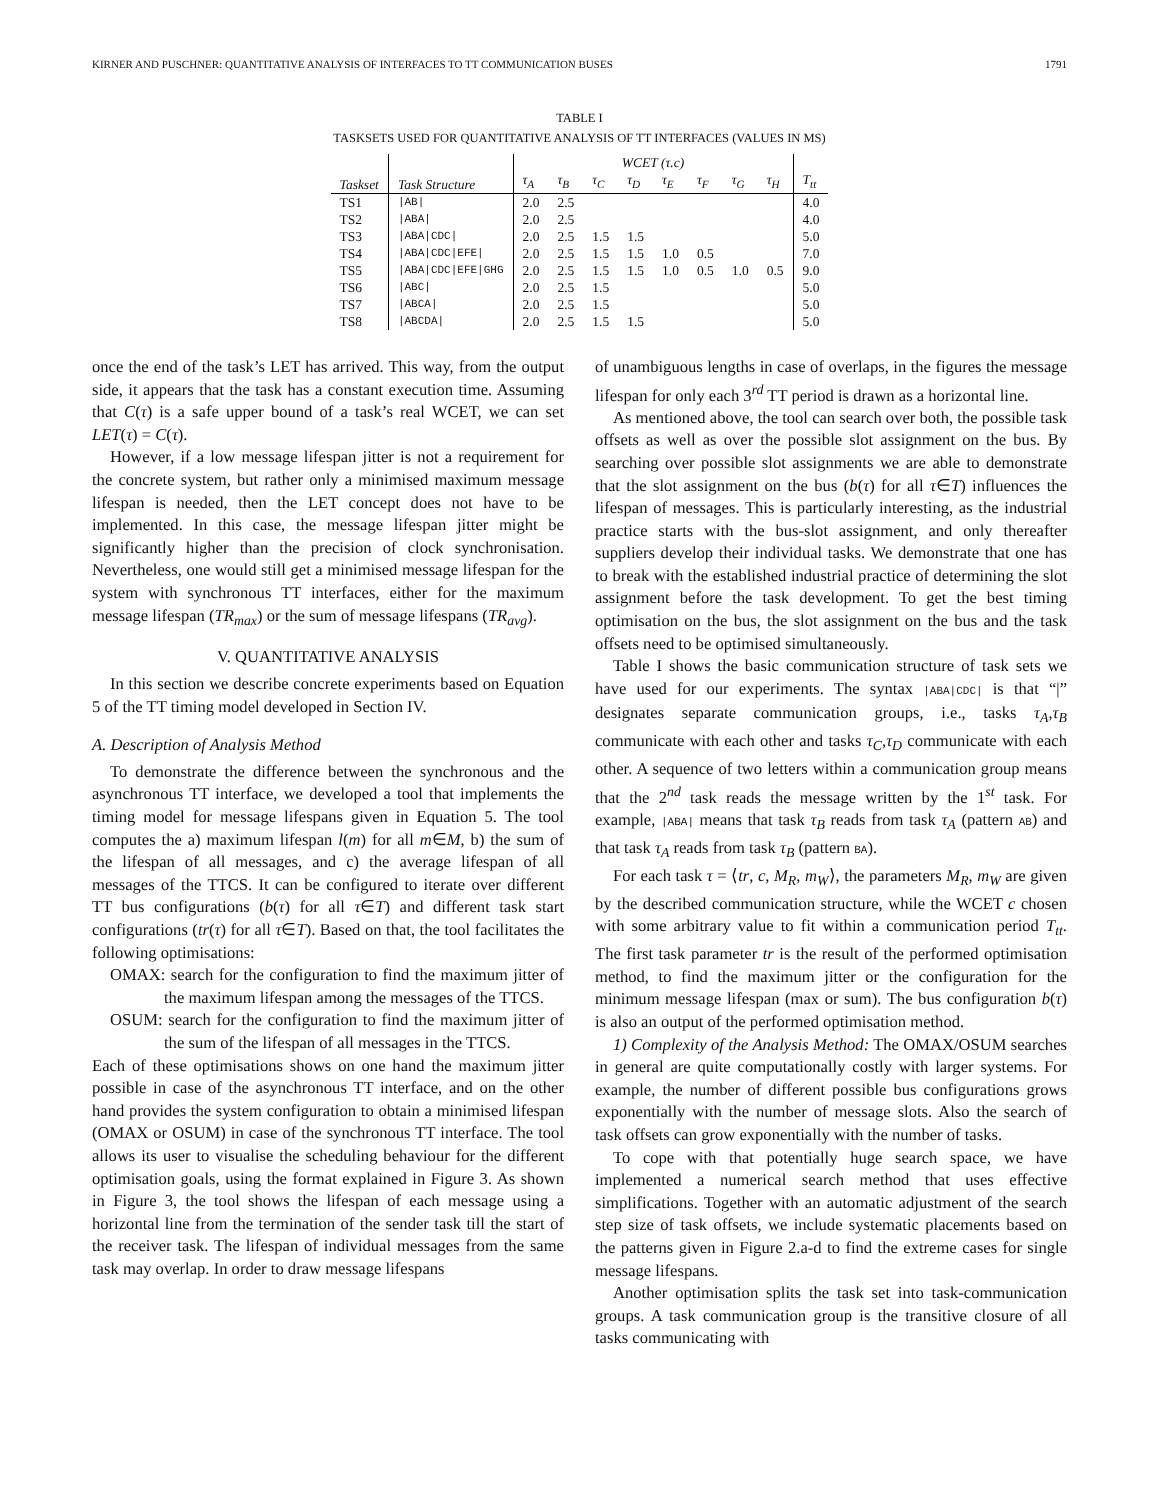KIRNER AND PUSCHNER: QUANTITATIVE ANALYSIS OF INTERFACES TO TT COMMUNICATION BUSES 1791
TABLE I
TASKSETS USED FOR QUANTITATIVE ANALYSIS OF TT INTERFACES (VALUES IN MS)
| Taskset | Task Structure | WCET (τ.c) | | | | | | | | T<sub>tt</sub> |
| --- | --- | --- | --- | --- | --- | --- | --- | --- | --- | --- |
| | | τ<sub>A</sub> | τ<sub>B</sub> | τ<sub>C</sub> | τ<sub>D</sub> | τ<sub>E</sub> | τ<sub>F</sub> | τ<sub>G</sub> | τ<sub>H</sub> | |
| TS1 | /AB/ | 2.0 | 2.5 | | | | | | | 4.0 |
| TS2 | /ABA/ | 2.0 | 2.5 | | | | | | | 4.0 |
| TS3 | /ABA/CDC/ | 2.0 | 2.5 | 1.5 | 1.5 | | | | | 5.0 |
| TS4 | /ABA/CDC/EFE/ | 2.0 | 2.5 | 1.5 | 1.5 | 1.0 | 0.5 | | | 7.0 |
| TS5 | /ABA/CDC/EFE/GHG | 2.0 | 2.5 | 1.5 | 1.5 | 1.0 | 0.5 | 1.0 | 0.5 | 9.0 |
| TS6 | /ABC/ | 2.0 | 2.5 | 1.5 | | | | | | 5.0 |
| TS7 | /ABCA/ | 2.0 | 2.5 | 1.5 | | | | | | 5.0 |
| TS8 | /ABCDA/ | 2.0 | 2.5 | 1.5 | 1.5 | | | | | 5.0 |
once the end of the task’s LET has arrived. This way, from the output side, it appears that the task has a constant execution time. Assuming that C(τ) is a safe upper bound of a task’s real WCET, we can set LET(τ) = C(τ).
However, if a low message lifespan jitter is not a requirement for the concrete system, but rather only a minimised maximum message lifespan is needed, then the LET concept does not have to be implemented. In this case, the message lifespan jitter might be significantly higher than the precision of clock synchronisation. Nevertheless, one would still get a minimised message lifespan for the system with synchronous TT interfaces, either for the maximum message lifespan (TR<sub>max</sub>) or the sum of message lifespans (TR<sub>avg</sub>).
V. QUANTITATIVE ANALYSIS
In this section we describe concrete experiments based on Equation 5 of the TT timing model developed in Section IV.
A. Description of Analysis Method
To demonstrate the difference between the synchronous and the asynchronous TT interface, we developed a tool that implements the timing model for message lifespans given in Equation 5. The tool computes the a) maximum lifespan l(m) for all m∈M, b) the sum of the lifespan of all messages, and c) the average lifespan of all messages of the TTCS. It can be configured to iterate over different TT bus configurations (b(τ) for all τ∈T) and different task start configurations (tr(τ) for all τ∈T). Based on that, the tool facilitates the following optimisations:
OMAX: search for the configuration to find the maximum jitter of the maximum lifespan among the messages of the TTCS.
OSUM: search for the configuration to find the maximum jitter of the sum of the lifespan of all messages in the TTCS.
Each of these optimisations shows on one hand the maximum jitter possible in case of the asynchronous TT interface, and on the other hand provides the system configuration to obtain a minimised lifespan (OMAX or OSUM) in case of the synchronous TT interface. The tool allows its user to visualise the scheduling behaviour for the different optimisation goals, using the format explained in Figure 3. As shown in Figure 3, the tool shows the lifespan of each message using a horizontal line from the termination of the sender task till the start of the receiver task. The lifespan of individual messages from the same task may overlap. In order to draw message lifespans
of unambiguous lengths in case of overlaps, in the figures the message lifespan for only each 3<sup>rd</sup> TT period is drawn as a horizontal line.
As mentioned above, the tool can search over both, the possible task offsets as well as over the possible slot assignment on the bus. By searching over possible slot assignments we are able to demonstrate that the slot assignment on the bus (b(τ) for all τ∈T) influences the lifespan of messages. This is particularly interesting, as the industrial practice starts with the bus-slot assignment, and only thereafter suppliers develop their individual tasks. We demonstrate that one has to break with the established industrial practice of determining the slot assignment before the task development. To get the best timing optimisation on the bus, the slot assignment on the bus and the task offsets need to be optimised simultaneously.
Table I shows the basic communication structure of task sets we have used for our experiments. The syntax |ABA|CDC| is that “|” designates separate communication groups, i.e., tasks τ<sub>A</sub>,τ<sub>B</sub> communicate with each other and tasks τ<sub>C</sub>,τ<sub>D</sub> communicate with each other. A sequence of two letters within a communication group means that the 2<sup>nd</sup> task reads the message written by the 1<sup>st</sup> task. For example, |ABA| means that task τ<sub>B</sub> reads from task τ<sub>A</sub> (pattern AB) and that task τ<sub>A</sub> reads from task τ<sub>B</sub> (pattern BA).
For each task τ = ⟨tr, c, M<sub>R</sub>, m<sub>W</sub>⟩, the parameters M<sub>R</sub>, m<sub>W</sub> are given by the described communication structure, while the WCET c chosen with some arbitrary value to fit within a communication period T<sub>tt</sub>. The first task parameter tr is the result of the performed optimisation method, to find the maximum jitter or the configuration for the minimum message lifespan (max or sum). The bus configuration b(τ) is also an output of the performed optimisation method.
1) Complexity of the Analysis Method: The OMAX/OSUM searches in general are quite computationally costly with larger systems. For example, the number of different possible bus configurations grows exponentially with the number of message slots. Also the search of task offsets can grow exponentially with the number of tasks.
To cope with that potentially huge search space, we have implemented a numerical search method that uses effective simplifications. Together with an automatic adjustment of the search step size of task offsets, we include systematic placements based on the patterns given in Figure 2.a-d to find the extreme cases for single message lifespans.
Another optimisation splits the task set into task-communication groups. A task communication group is the transitive closure of all tasks communicating with